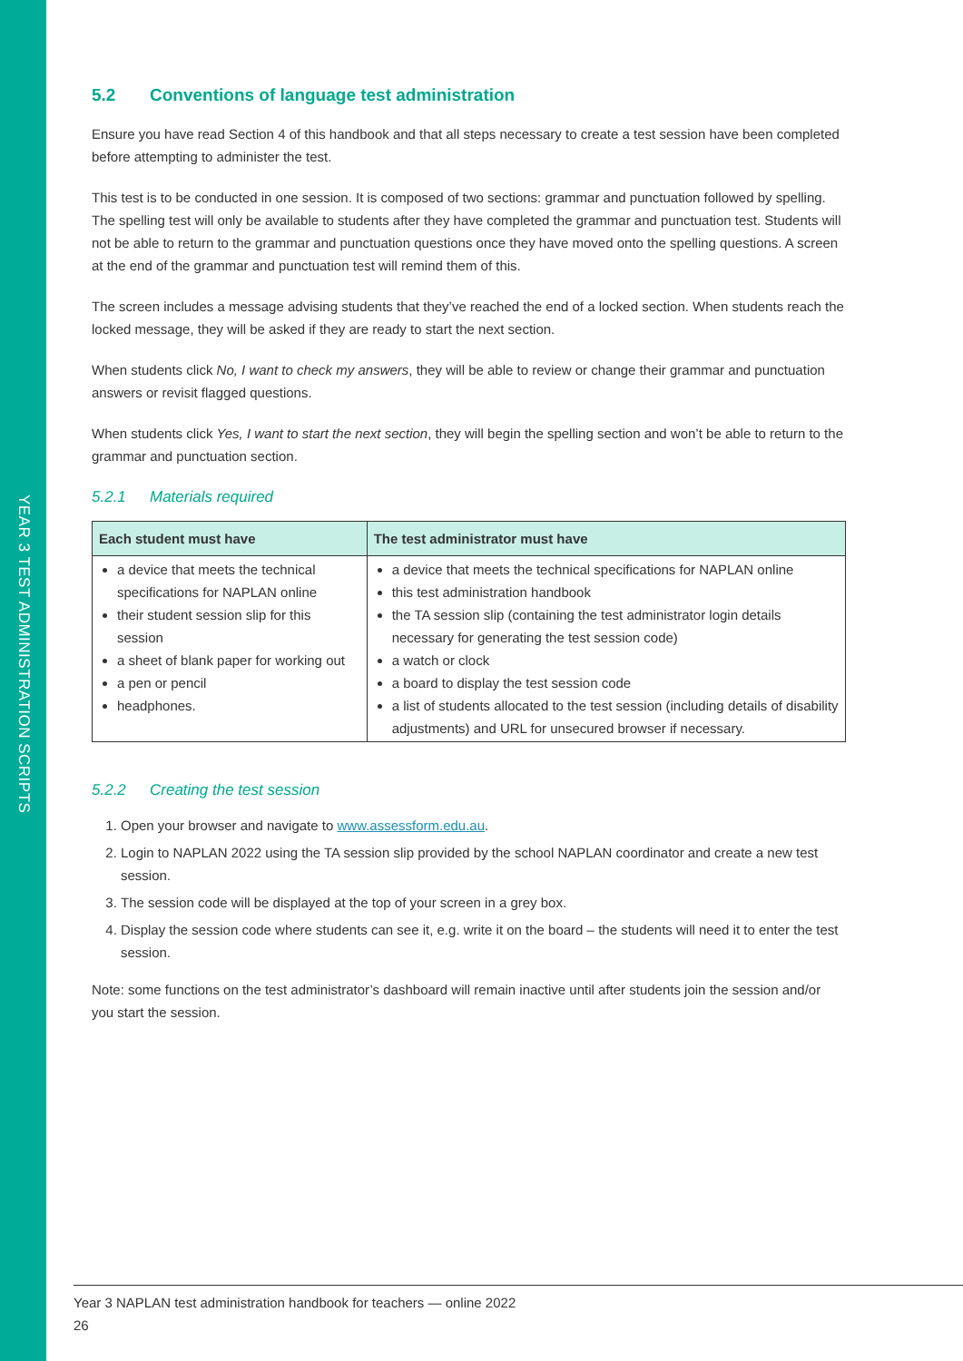YEAR 3 TEST ADMINISTRATION SCRIPTS
5.2 Conventions of language test administration
Ensure you have read Section 4 of this handbook and that all steps necessary to create a test session have been completed before attempting to administer the test.
This test is to be conducted in one session. It is composed of two sections: grammar and punctuation followed by spelling. The spelling test will only be available to students after they have completed the grammar and punctuation test. Students will not be able to return to the grammar and punctuation questions once they have moved onto the spelling questions. A screen at the end of the grammar and punctuation test will remind them of this.
The screen includes a message advising students that they’ve reached the end of a locked section. When students reach the locked message, they will be asked if they are ready to start the next section.
When students click No, I want to check my answers, they will be able to review or change their grammar and punctuation answers or revisit flagged questions.
When students click Yes, I want to start the next section, they will begin the spelling section and won’t be able to return to the grammar and punctuation section.
5.2.1 Materials required
| Each student must have | The test administrator must have |
| --- | --- |
| a device that meets the technical specifications for NAPLAN online their student session slip for this session a sheet of blank paper for working out a pen or pencil headphones. | a device that meets the technical specifications for NAPLAN online this test administration handbook the TA session slip (containing the test administrator login details necessary for generating the test session code) a watch or clock a board to display the test session code a list of students allocated to the test session (including details of disability adjustments) and URL for unsecured browser if necessary. |
5.2.2 Creating the test session
1. Open your browser and navigate to www.assessform.edu.au.
2. Login to NAPLAN 2022 using the TA session slip provided by the school NAPLAN coordinator and create a new test session.
3. The session code will be displayed at the top of your screen in a grey box.
4. Display the session code where students can see it, e.g. write it on the board – the students will need it to enter the test session.
Note: some functions on the test administrator’s dashboard will remain inactive until after students join the session and/or you start the session.
Year 3 NAPLAN test administration handbook for teachers — online 2022
26